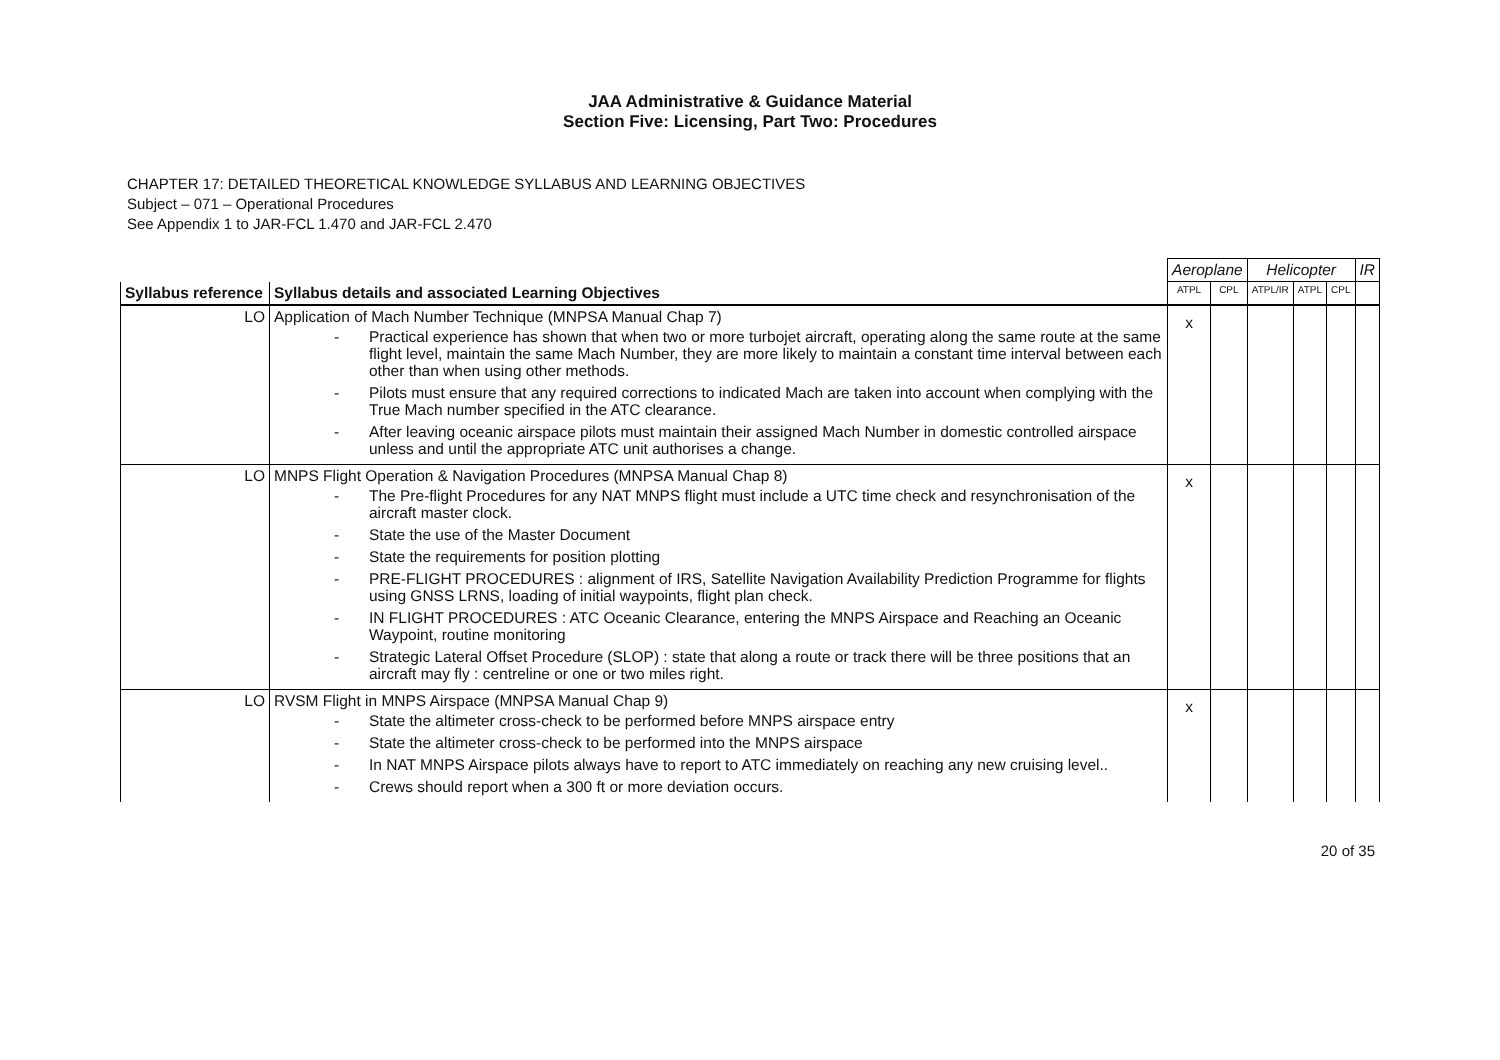JAA Administrative & Guidance Material
Section Five: Licensing, Part Two: Procedures
CHAPTER 17: DETAILED THEORETICAL KNOWLEDGE SYLLABUS AND LEARNING OBJECTIVES
Subject – 071 – Operational Procedures
See Appendix 1 to JAR-FCL 1.470 and JAR-FCL 2.470
| | | Aeroplane | | Helicopter | | | IR |
| Syllabus reference | Syllabus details and associated Learning Objectives | ATPL | CPL | ATPL/IR | ATPL | CPL | |
| LO | Application of Mach Number Technique (MNPSA Manual Chap 7) Practical experience has shown that when two or more turbojet aircraft, operating along the same route at the same flight level, maintain the same Mach Number, they are more likely to maintain a constant time interval between each other than when using other methods. Pilots must ensure that any required corrections to indicated Mach are taken into account when complying with the True Mach number specified in the ATC clearance. After leaving oceanic airspace pilots must maintain their assigned Mach Number in domestic controlled airspace unless and until the appropriate ATC unit authorises a change. | x | | | | | |
| LO | MNPS Flight Operation & Navigation Procedures (MNPSA Manual Chap 8) The Pre-flight Procedures for any NAT MNPS flight must include a UTC time check and resynchronisation of the aircraft master clock. State the use of the Master Document State the requirements for position plotting PRE-FLIGHT PROCEDURES : alignment of IRS, Satellite Navigation Availability Prediction Programme for flights using GNSS LRNS, loading of initial waypoints, flight plan check. IN FLIGHT PROCEDURES : ATC Oceanic Clearance, entering the MNPS Airspace and Reaching an Oceanic Waypoint, routine monitoring Strategic Lateral Offset Procedure (SLOP) : state that along a route or track there will be three positions that an aircraft may fly : centreline or one or two miles right. | x | | | | | |
| LO | RVSM Flight in MNPS Airspace (MNPSA Manual Chap 9) State the altimeter cross-check to be performed before MNPS airspace entry State the altimeter cross-check to be performed into the MNPS airspace In NAT MNPS Airspace pilots always have to report to ATC immediately on reaching any new cruising level.. Crews should report when a 300 ft or more deviation occurs. | x | | | | | |
20 of 35